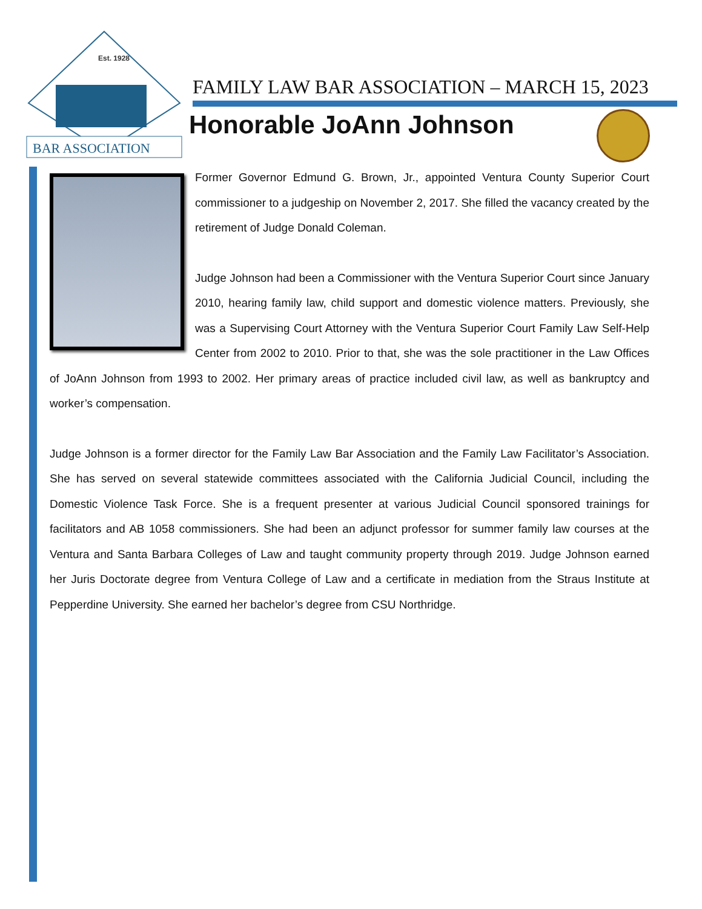Est. 1928
BAR ASSOCIATION
FAMILY LAW BAR ASSOCIATION – MARCH 15, 2023
Honorable JoAnn Johnson
Former Governor Edmund G. Brown, Jr., appointed Ventura County Superior Court commissioner to a judgeship on November 2, 2017. She filled the vacancy created by the retirement of Judge Donald Coleman.
Judge Johnson had been a Commissioner with the Ventura Superior Court since January 2010, hearing family law, child support and domestic violence matters. Previously, she was a Supervising Court Attorney with the Ventura Superior Court Family Law Self-Help Center from 2002 to 2010. Prior to that, she was the sole practitioner in the Law Offices of JoAnn Johnson from 1993 to 2002. Her primary areas of practice included civil law, as well as bankruptcy and worker’s compensation.
Judge Johnson is a former director for the Family Law Bar Association and the Family Law Facilitator’s Association. She has served on several statewide committees associated with the California Judicial Council, including the Domestic Violence Task Force. She is a frequent presenter at various Judicial Council sponsored trainings for facilitators and AB 1058 commissioners. She had been an adjunct professor for summer family law courses at the Ventura and Santa Barbara Colleges of Law and taught community property through 2019. Judge Johnson earned her Juris Doctorate degree from Ventura College of Law and a certificate in mediation from the Straus Institute at Pepperdine University. She earned her bachelor’s degree from CSU Northridge.